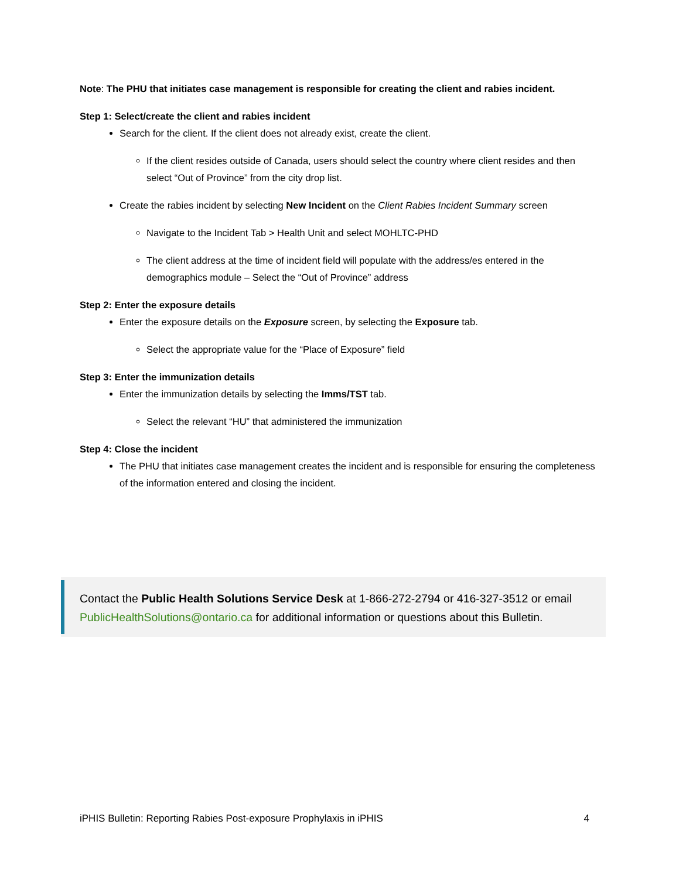Note: The PHU that initiates case management is responsible for creating the client and rabies incident.
Step 1: Select/create the client and rabies incident
Search for the client. If the client does not already exist, create the client.
If the client resides outside of Canada, users should select the country where client resides and then select “Out of Province” from the city drop list.
Create the rabies incident by selecting New Incident on the Client Rabies Incident Summary screen
Navigate to the Incident Tab > Health Unit and select MOHLTC-PHD
The client address at the time of incident field will populate with the address/es entered in the demographics module – Select the “Out of Province” address
Step 2: Enter the exposure details
Enter the exposure details on the Exposure screen, by selecting the Exposure tab.
Select the appropriate value for the “Place of Exposure” field
Step 3: Enter the immunization details
Enter the immunization details by selecting the Imms/TST tab.
Select the relevant “HU” that administered the immunization
Step 4: Close the incident
The PHU that initiates case management creates the incident and is responsible for ensuring the completeness of the information entered and closing the incident.
Contact the Public Health Solutions Service Desk at 1-866-272-2794 or 416-327-3512 or email PublicHealthSolutions@ontario.ca for additional information or questions about this Bulletin.
iPHIS Bulletin: Reporting Rabies Post-exposure Prophylaxis in iPHIS 4